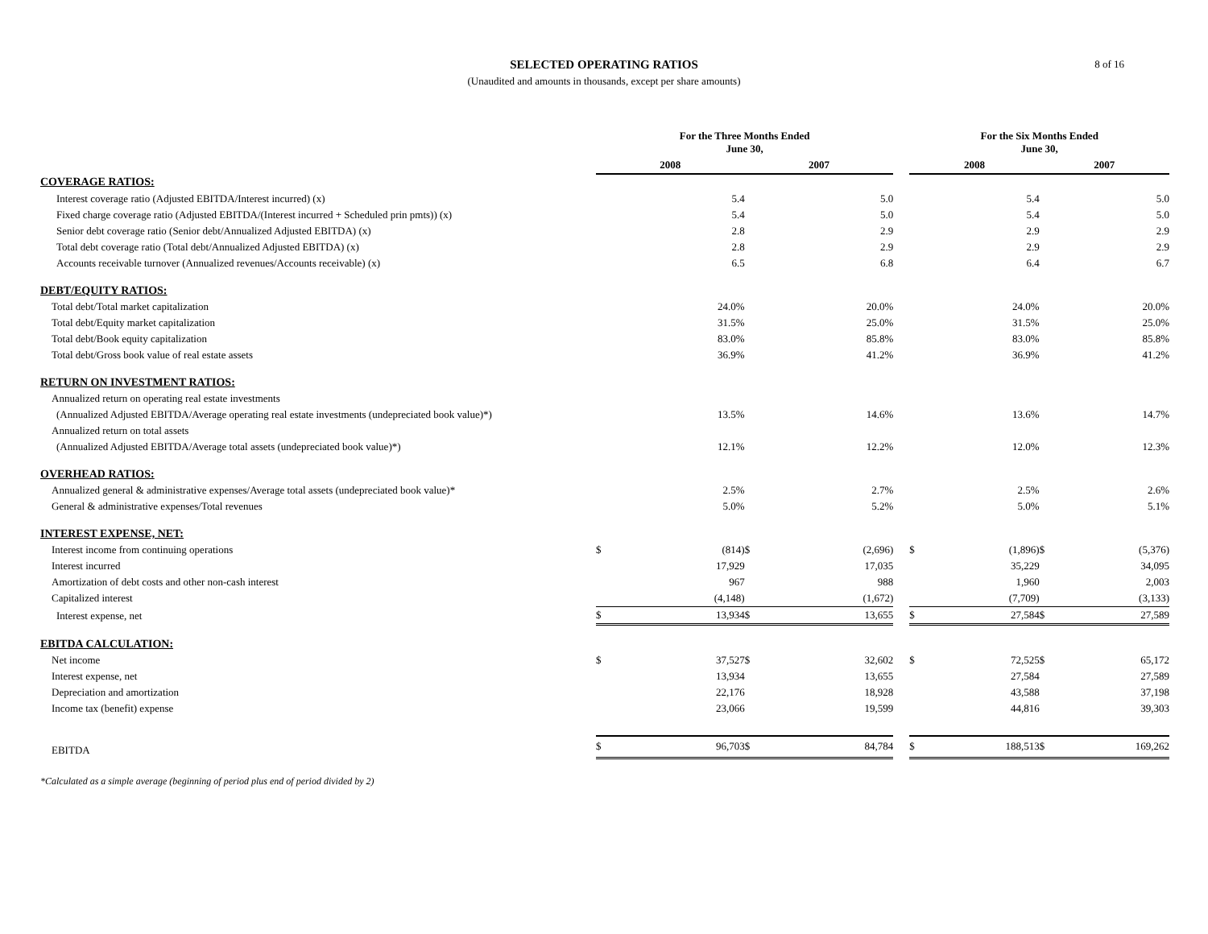SELECTED OPERATING RATIOS
(Unaudited and amounts in thousands, except per share amounts)
8 of 16
| | For the Three Months Ended June 30, | | | | | For the Six Months Ended June 30, | | | |
| --- | --- | --- | --- | --- | --- | --- | --- | --- | --- |
| | 2008 | | 2007 | | | 2008 | | 2007 | |
| COVERAGE RATIOS: | | | | | | | | | |
| Interest coverage ratio (Adjusted EBITDA/Interest incurred) (x) | | 5.4 | | 5.0 | | | 5.4 | | 5.0 |
| Fixed charge coverage ratio (Adjusted EBITDA/(Interest incurred + Scheduled prin pmts)) (x) | | 5.4 | | 5.0 | | | 5.4 | | 5.0 |
| Senior debt coverage ratio (Senior debt/Annualized Adjusted EBITDA) (x) | | 2.8 | | 2.9 | | | 2.9 | | 2.9 |
| Total debt coverage ratio (Total debt/Annualized Adjusted EBITDA) (x) | | 2.8 | | 2.9 | | | 2.9 | | 2.9 |
| Accounts receivable turnover (Annualized revenues/Accounts receivable) (x) | | 6.5 | | 6.8 | | | 6.4 | | 6.7 |
| DEBT/EQUITY RATIOS: | | | | | | | | | |
| Total debt/Total market capitalization | | 24.0% | | 20.0% | | | 24.0% | | 20.0% |
| Total debt/Equity market capitalization | | 31.5% | | 25.0% | | | 31.5% | | 25.0% |
| Total debt/Book equity capitalization | | 83.0% | | 85.8% | | | 83.0% | | 85.8% |
| Total debt/Gross book value of real estate assets | | 36.9% | | 41.2% | | | 36.9% | | 41.2% |
| RETURN ON INVESTMENT RATIOS: | | | | | | | | | |
| Annualized return on operating real estate investments | | | | | | | | | |
| (Annualized Adjusted EBITDA/Average operating real estate investments (undepreciated book value)*) | | 13.5% | | 14.6% | | | 13.6% | | 14.7% |
| Annualized return on total assets | | | | | | | | | |
| (Annualized Adjusted EBITDA/Average total assets (undepreciated book value)*) | | 12.1% | | 12.2% | | | 12.0% | | 12.3% |
| OVERHEAD RATIOS: | | | | | | | | | |
| Annualized general & administrative expenses/Average total assets (undepreciated book value)* | | 2.5% | | 2.7% | | | 2.5% | | 2.6% |
| General & administrative expenses/Total revenues | | 5.0% | | 5.2% | | | 5.0% | | 5.1% |
| INTEREST EXPENSE, NET: | | | | | | | | | |
| Interest income from continuing operations | $ | (814) | $ | (2,696) | | $ | (1,896) | $ | (5,376) |
| Interest incurred | | 17,929 | | 17,035 | | | 35,229 | | 34,095 |
| Amortization of debt costs and other non-cash interest | | 967 | | 988 | | | 1,960 | | 2,003 |
| Capitalized interest | | (4,148) | | (1,672) | | | (7,709) | | (3,133) |
| Interest expense, net | $ | 13,934 | $ | 13,655 | | $ | 27,584 | $ | 27,589 |
| EBITDA CALCULATION: | | | | | | | | | |
| Net income | $ | 37,527 | $ | 32,602 | | $ | 72,525 | $ | 65,172 |
| Interest expense, net | | 13,934 | | 13,655 | | | 27,584 | | 27,589 |
| Depreciation and amortization | | 22,176 | | 18,928 | | | 43,588 | | 37,198 |
| Income tax (benefit) expense | | 23,066 | | 19,599 | | | 44,816 | | 39,303 |
| EBITDA | $ | 96,703 | $ | 84,784 | | $ | 188,513 | $ | 169,262 |
*Calculated as a simple average (beginning of period plus end of period divided by 2)